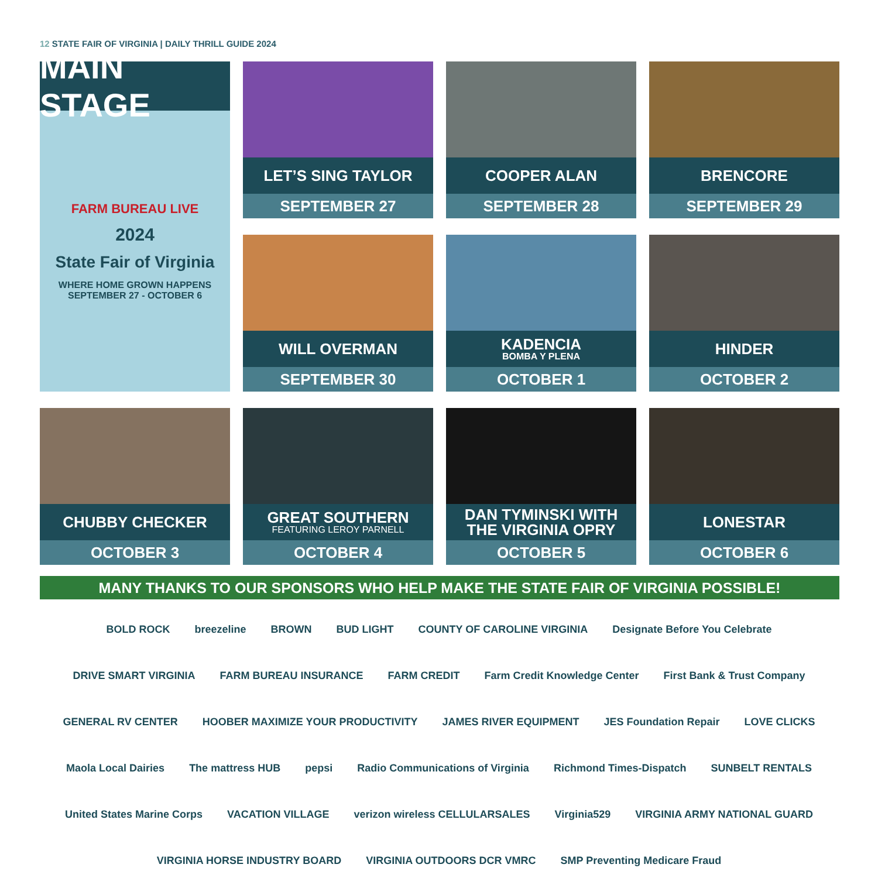12 STATE FAIR OF VIRGINIA | DAILY THRILL GUIDE 2024
MAIN STAGE
FARM BUREAU LIVE
2024
State Fair of Virginia
WHERE HOME GROWN HAPPENS
SEPTEMBER 27 - OCTOBER 6
LET’S SING TAYLOR
SEPTEMBER 27
COOPER ALAN
SEPTEMBER 28
BRENCORE
SEPTEMBER 29
WILL OVERMAN
SEPTEMBER 30
KADENCIA
BOMBA Y PLENA
OCTOBER 1
HINDER
OCTOBER 2
CHUBBY CHECKER
OCTOBER 3
GREAT SOUTHERN
FEATURING LEROY PARNELL
OCTOBER 4
DAN TYMINSKI WITH
THE VIRGINIA OPRY
OCTOBER 5
LONESTAR
OCTOBER 6
MANY THANKS TO OUR SPONSORS WHO HELP MAKE THE STATE FAIR OF VIRGINIA POSSIBLE!
BOLD ROCK
breezeline
BROWN
BUD LIGHT
COUNTY OF CAROLINE VIRGINIA
Designate Before You Celebrate
DRIVE SMART VIRGINIA
FARM BUREAU INSURANCE
FARM CREDIT
Farm Credit Knowledge Center
First Bank & Trust Company
GENERAL RV CENTER
HOOBER MAXIMIZE YOUR PRODUCTIVITY
JAMES RIVER EQUIPMENT
JES Foundation Repair
LOVE CLICKS
Maola Local Dairies
The mattress HUB
pepsi
Radio Communications of Virginia
Richmond Times-Dispatch
SUNBELT RENTALS
United States Marine Corps
VACATION VILLAGE
verizon wireless CELLULARSALES
Virginia529
VIRGINIA ARMY NATIONAL GUARD
VIRGINIA HORSE INDUSTRY BOARD
VIRGINIA OUTDOORS DCR VMRC
SMP Preventing Medicare Fraud